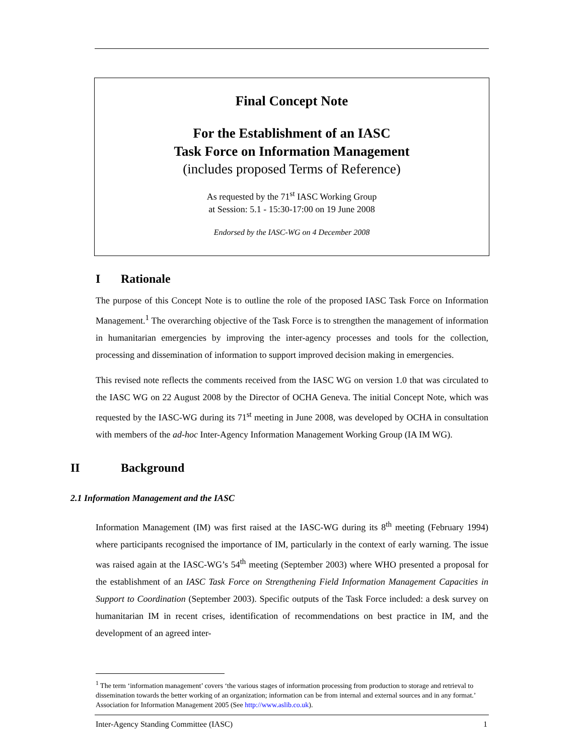Final Concept Note
For the Establishment of an IASC
Task Force on Information Management
(includes proposed Terms of Reference)
As requested by the 71<sup>st</sup> IASC Working Group
at Session: 5.1 - 15:30-17:00 on 19 June 2008
Endorsed by the IASC-WG on 4 December 2008
I Rationale
The purpose of this Concept Note is to outline the role of the proposed IASC Task Force on Information Management.<sup>1</sup> The overarching objective of the Task Force is to strengthen the management of information in humanitarian emergencies by improving the inter-agency processes and tools for the collection, processing and dissemination of information to support improved decision making in emergencies.
This revised note reflects the comments received from the IASC WG on version 1.0 that was circulated to the IASC WG on 22 August 2008 by the Director of OCHA Geneva. The initial Concept Note, which was requested by the IASC-WG during its 71<sup>st</sup> meeting in June 2008, was developed by OCHA in consultation with members of the ad-hoc Inter-Agency Information Management Working Group (IA IM WG).
II Background
2.1 Information Management and the IASC
Information Management (IM) was first raised at the IASC-WG during its 8<sup>th</sup> meeting (February 1994) where participants recognised the importance of IM, particularly in the context of early warning. The issue was raised again at the IASC-WG’s 54<sup>th</sup> meeting (September 2003) where WHO presented a proposal for the establishment of an IASC Task Force on Strengthening Field Information Management Capacities in Support to Coordination (September 2003). Specific outputs of the Task Force included: a desk survey on humanitarian IM in recent crises, identification of recommendations on best practice in IM, and the development of an agreed inter-
<sup>1</sup> The term ‘information management’ covers ‘the various stages of information processing from production to storage and retrieval to dissemination towards the better working of an organization; information can be from internal and external sources and in any format.’ Association for Information Management 2005 (See http://www.aslib.co.uk).
Inter-Agency Standing Committee (IASC) 1